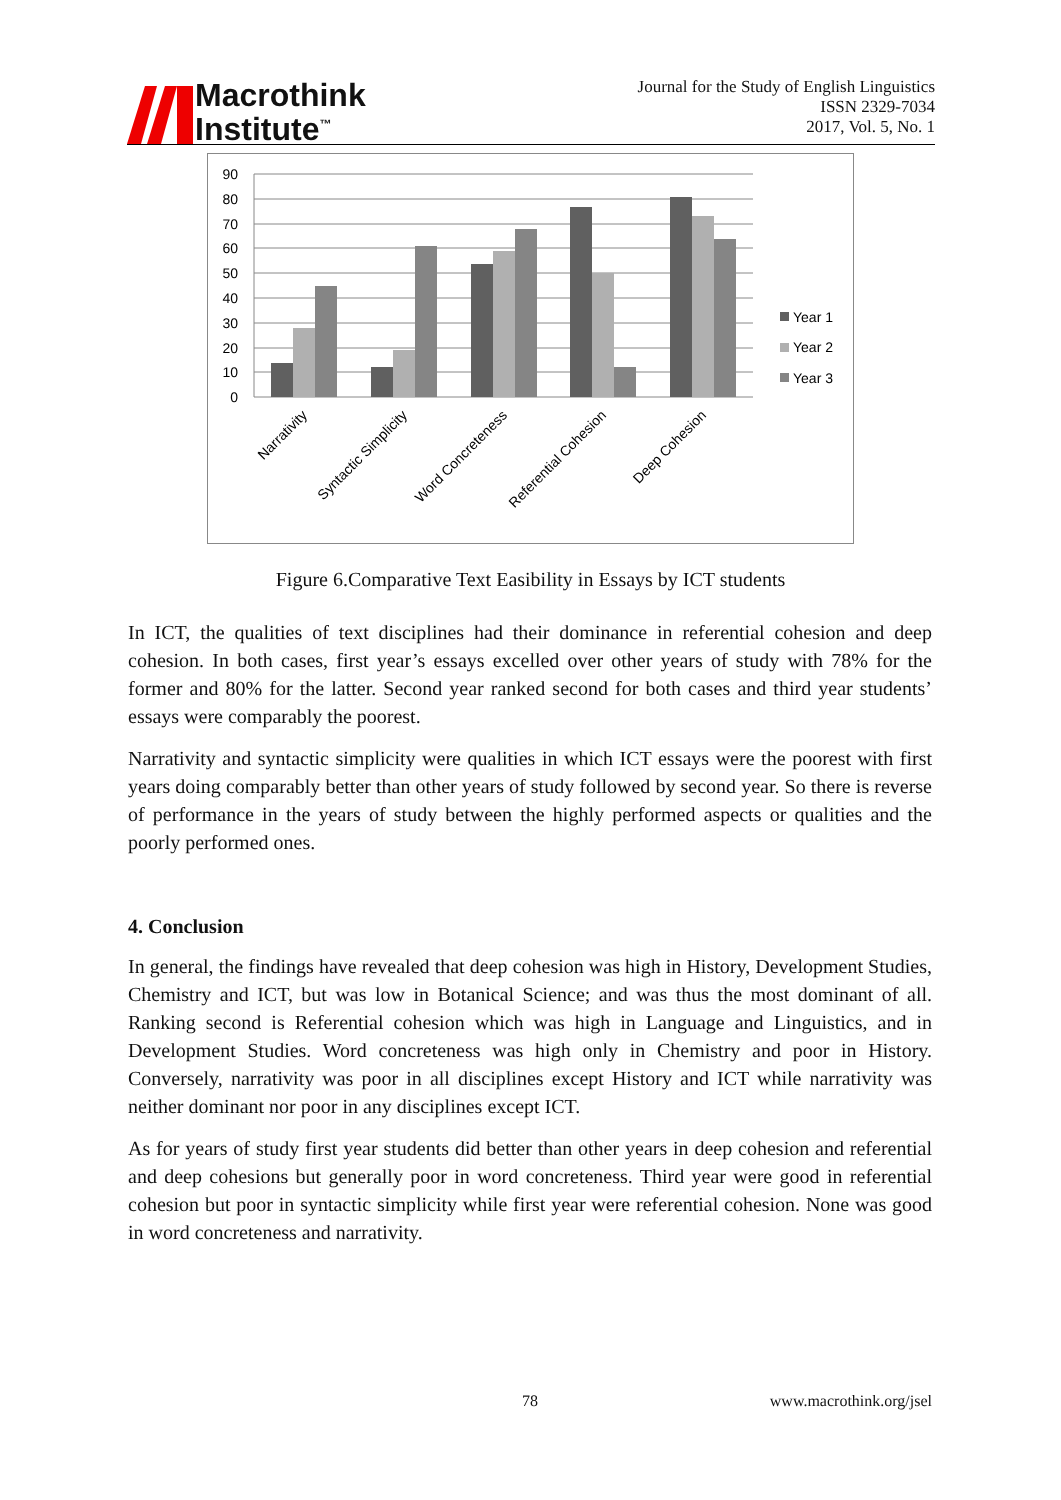Macrothink
Institute<sup>™</sup>
Journal for the Study of English Linguistics
ISSN 2329-7034
2017, Vol. 5, No. 1
90
80
70
60
50
40
30
20
10
0
Year 1
Year 2
Year 3
Narrativity
Syntactic Simplicity
Word Concreteness
Referential Cohesion
Deep Cohesion
Figure 6.Comparative Text Easibility in Essays by ICT students
In ICT, the qualities of text disciplines had their dominance in referential cohesion and deep cohesion. In both cases, first year’s essays excelled over other years of study with 78% for the former and 80% for the latter. Second year ranked second for both cases and third year students’ essays were comparably the poorest.
Narrativity and syntactic simplicity were qualities in which ICT essays were the poorest with first years doing comparably better than other years of study followed by second year. So there is reverse of performance in the years of study between the highly performed aspects or qualities and the poorly performed ones.
4. Conclusion
In general, the findings have revealed that deep cohesion was high in History, Development Studies, Chemistry and ICT, but was low in Botanical Science; and was thus the most dominant of all. Ranking second is Referential cohesion which was high in Language and Linguistics, and in Development Studies. Word concreteness was high only in Chemistry and poor in History. Conversely, narrativity was poor in all disciplines except History and ICT while narrativity was neither dominant nor poor in any disciplines except ICT.
As for years of study first year students did better than other years in deep cohesion and referential and deep cohesions but generally poor in word concreteness. Third year were good in referential cohesion but poor in syntactic simplicity while first year were referential cohesion. None was good in word concreteness and narrativity.
78 www.macrothink.org/jsel